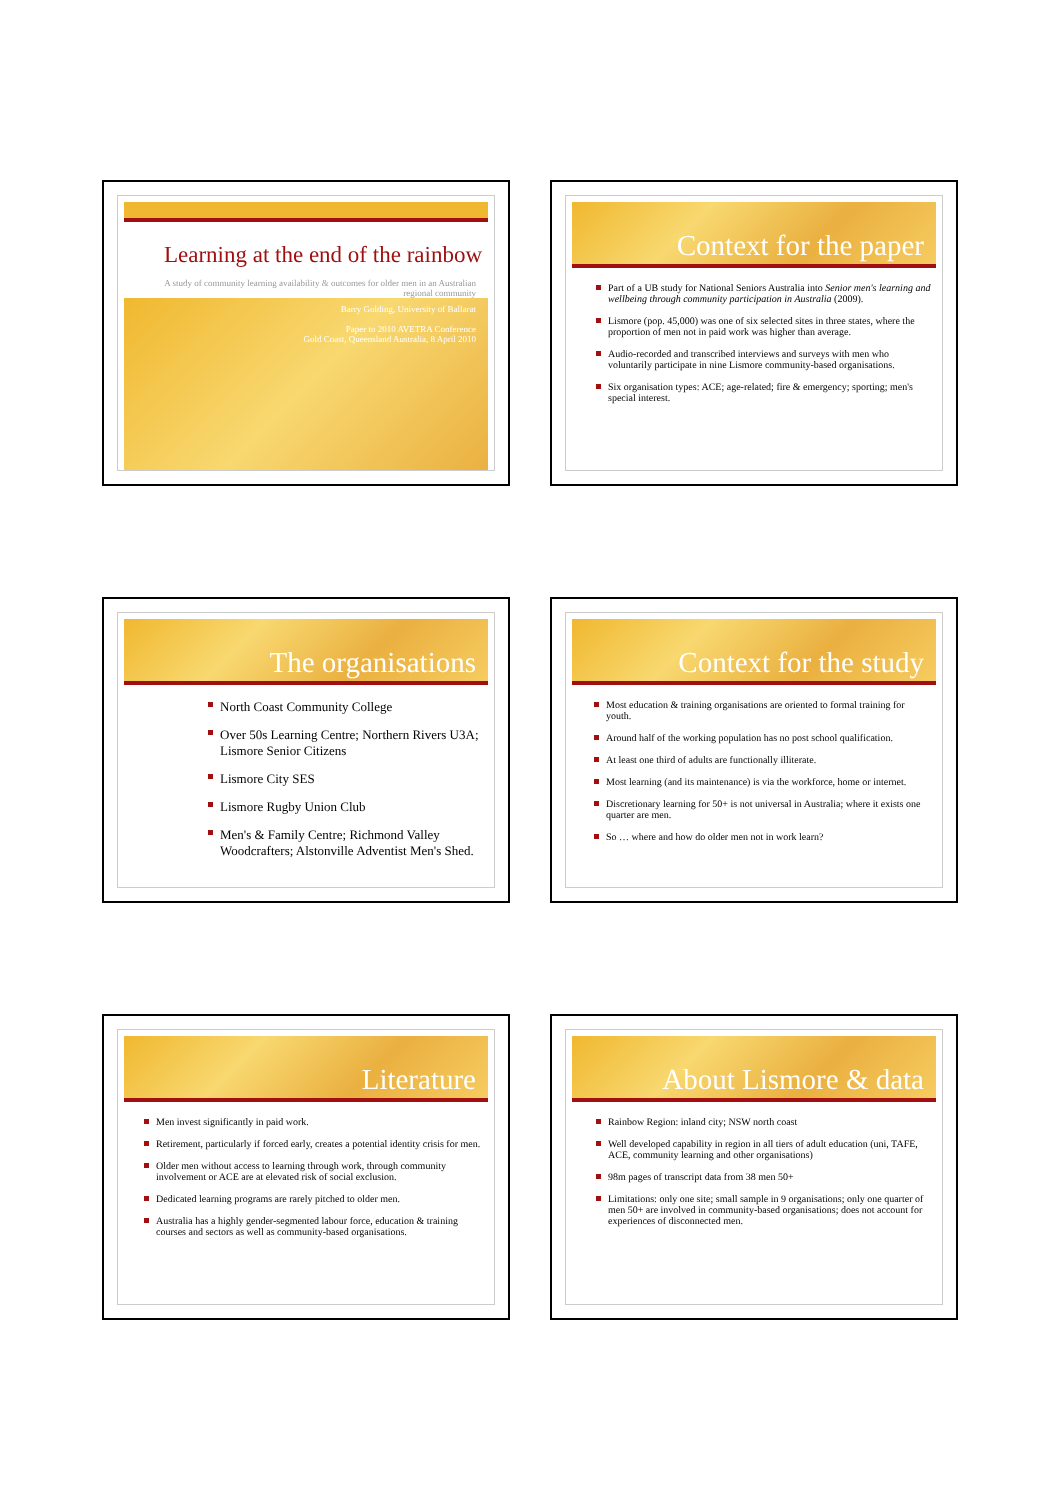Learning at the end of the rainbow
A study of community learning availability & outcomes for older men in an Australian regional community
Barry Golding, University of Ballarat
Paper to 2010 AVETRA Conference
Gold Coast, Queensland Australia, 8 April 2010
Context for the paper
Part of a UB study for National Seniors Australia into Senior men's learning and wellbeing through community participation in Australia (2009).
Lismore (pop. 45,000) was one of six selected sites in three states, where the proportion of men not in paid work was higher than average.
Audio-recorded and transcribed interviews and surveys with men who voluntarily participate in nine Lismore community-based organisations.
Six organisation types: ACE; age-related; fire & emergency; sporting; men's special interest.
The organisations
North Coast Community College
Over 50s Learning Centre; Northern Rivers U3A; Lismore Senior Citizens
Lismore City SES
Lismore Rugby Union Club
Men's & Family Centre; Richmond Valley Woodcrafters; Alstonville Adventist Men's Shed.
Context for the study
Most education & training organisations are oriented to formal training for youth.
Around half of the working population has no post school qualification.
At least one third of adults are functionally illiterate.
Most learning (and its maintenance) is via the workforce, home or internet.
Discretionary learning for 50+ is not universal in Australia; where it exists one quarter are men.
So … where and how do older men not in work learn?
Literature
Men invest significantly in paid work.
Retirement, particularly if forced early, creates a potential identity crisis for men.
Older men without access to learning through work, through community involvement or ACE are at elevated risk of social exclusion.
Dedicated learning programs are rarely pitched to older men.
Australia has a highly gender-segmented labour force, education & training courses and sectors as well as community-based organisations.
About Lismore & data
Rainbow Region: inland city; NSW north coast
Well developed capability in region in all tiers of adult education (uni, TAFE, ACE, community learning and other organisations)
98m pages of transcript data from 38 men 50+
Limitations: only one site; small sample in 9 organisations; only one quarter of men 50+ are involved in community-based organisations; does not account for experiences of disconnected men.